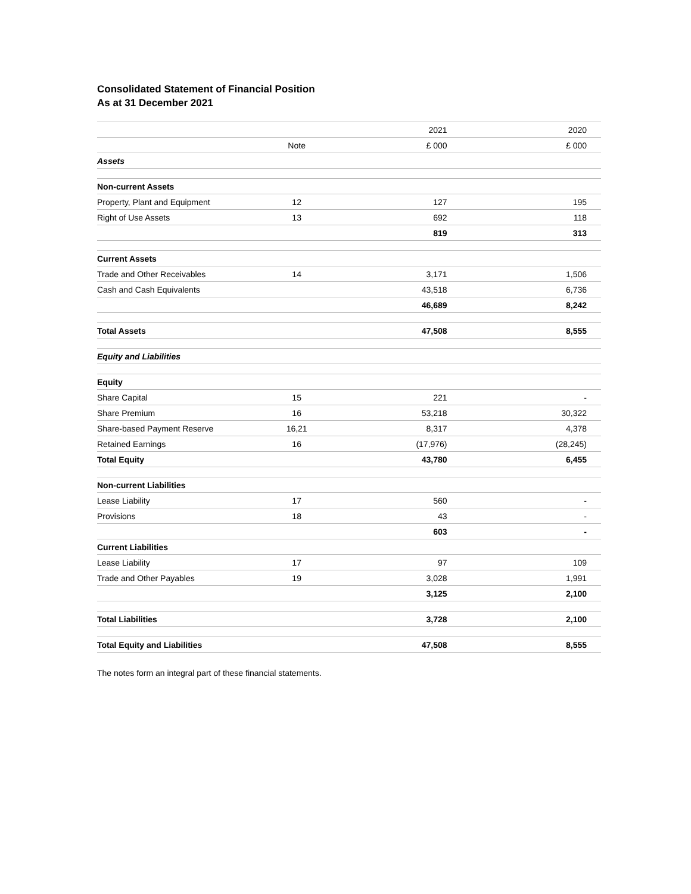Consolidated Statement of Financial Position
As at 31 December 2021
| | | 2021 | 2020 |
| | Note | £ 000 | £ 000 |
| Assets | | | |
| Non-current Assets | | | |
| Property, Plant and Equipment | 12 | 127 | 195 |
| Right of Use Assets | 13 | 692 | 118 |
| | | 819 | 313 |
| Current Assets | | | |
| Trade and Other Receivables | 14 | 3,171 | 1,506 |
| Cash and Cash Equivalents | | 43,518 | 6,736 |
| | | 46,689 | 8,242 |
| Total Assets | | 47,508 | 8,555 |
| Equity and Liabilities | | | |
| Equity | | | |
| Share Capital | 15 | 221 | - |
| Share Premium | 16 | 53,218 | 30,322 |
| Share-based Payment Reserve | 16,21 | 8,317 | 4,378 |
| Retained Earnings | 16 | (17,976) | (28,245) |
| Total Equity | | 43,780 | 6,455 |
| Non-current Liabilities | | | |
| Lease Liability | 17 | 560 | - |
| Provisions | 18 | 43 | - |
| | | 603 | - |
| Current Liabilities | | | |
| Lease Liability | 17 | 97 | 109 |
| Trade and Other Payables | 19 | 3,028 | 1,991 |
| | | 3,125 | 2,100 |
| Total Liabilities | | 3,728 | 2,100 |
| Total Equity and Liabilities | | 47,508 | 8,555 |
The notes form an integral part of these financial statements.